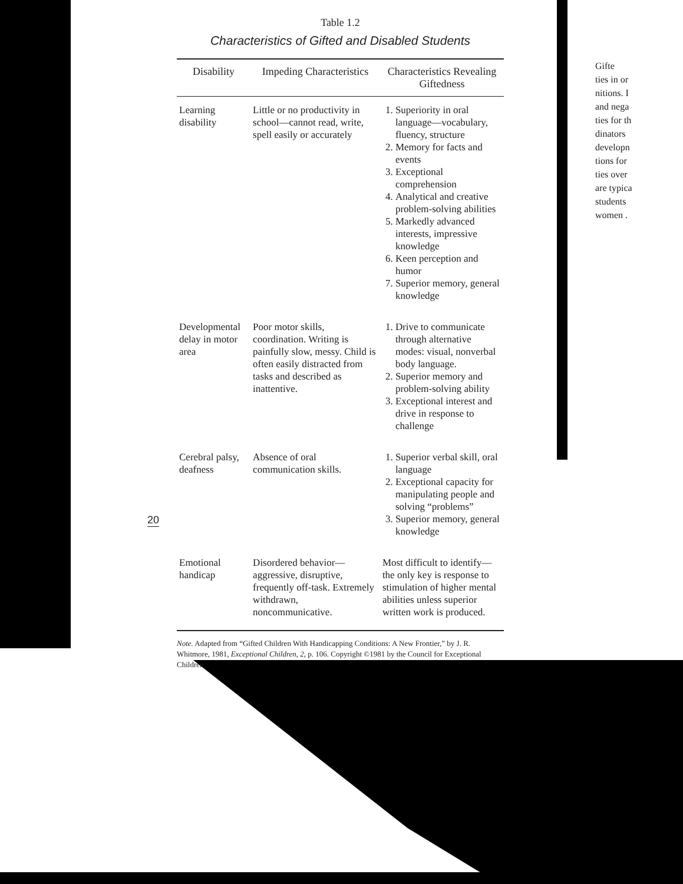Table 1.2
Characteristics of Gifted and Disabled Students
| Disability | Impeding Characteristics | Characteristics Revealing Giftedness |
| --- | --- | --- |
| Learning disability | Little or no productivity in school—cannot read, write, spell easily or accurately | 1. Superiority in oral language—vocabulary, fluency, structure 2. Memory for facts and events 3. Exceptional comprehension 4. Analytical and creative problem-solving abilities 5. Markedly advanced interests, impressive knowledge 6. Keen perception and humor 7. Superior memory, general knowledge |
| Developmental delay in motor area | Poor motor skills, coordination. Writing is painfully slow, messy. Child is often easily distracted from tasks and described as inattentive. | 1. Drive to communicate through alternative modes: visual, nonverbal body language. 2. Superior memory and problem-solving ability 3. Exceptional interest and drive in response to challenge |
| Cerebral palsy, deafness | Absence of oral communication skills. | 1. Superior verbal skill, oral language 2. Exceptional capacity for manipulating people and solving “problems” 3. Superior memory, general knowledge |
| Emotional handicap | Disordered behavior—aggressive, disruptive, frequently off-task. Extremely withdrawn, noncommunicative. | Most difficult to identify—the only key is response to stimulation of higher mental abilities unless superior written work is produced. |
Note. Adapted from “Gifted Children With Handicapping Conditions: A New Frontier,” by J. R. Whitmore, 1981, Exceptional Children, 2, p. 106. Copyright ©1981 by the Council for Exceptional Children.
20
Gifte
ties in or
nitions. I
and nega
ties for th
dinators
developn
tions for
ties over
are typica
students
women .